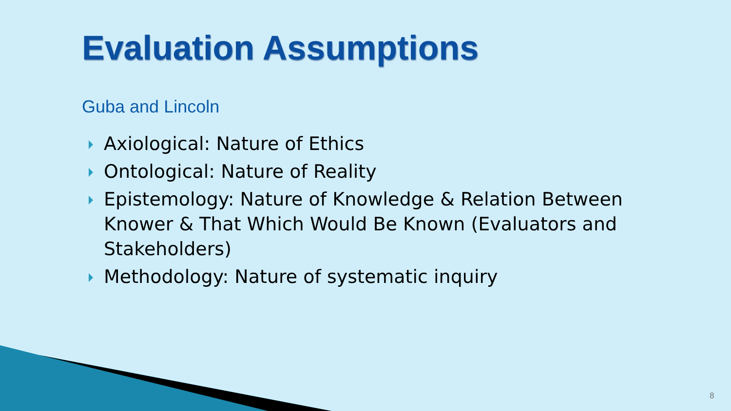Evaluation Assumptions
Guba and Lincoln
Axiological: Nature of Ethics
Ontological: Nature of Reality
Epistemology: Nature of Knowledge & Relation Between Knower & That Which Would Be Known (Evaluators and Stakeholders)
Methodology: Nature of systematic inquiry
8